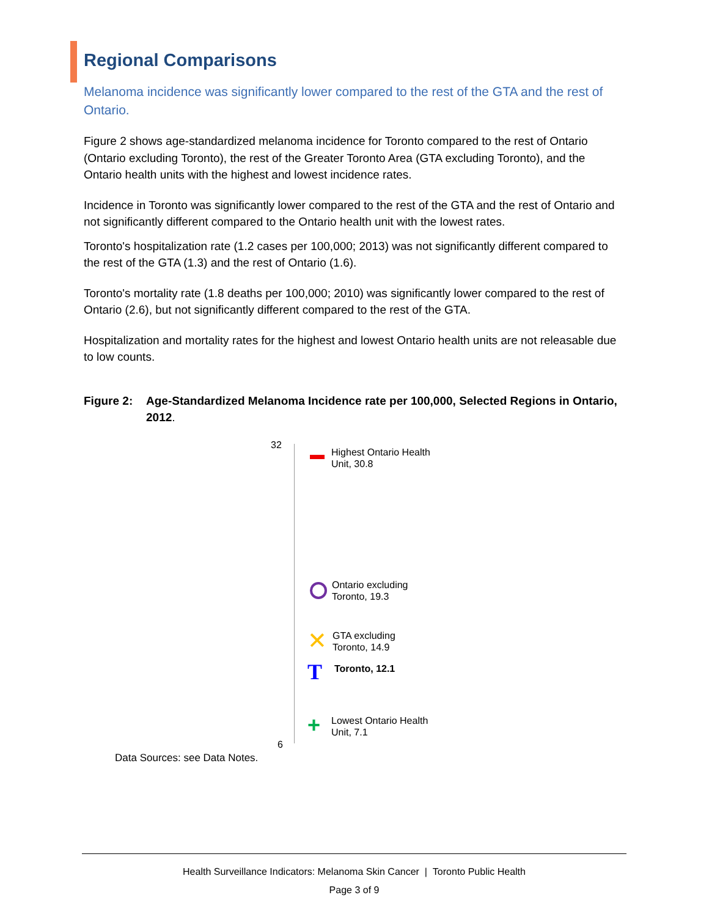Regional Comparisons
Melanoma incidence was significantly lower compared to the rest of the GTA and the rest of Ontario.
Figure 2 shows age-standardized melanoma incidence for Toronto compared to the rest of Ontario (Ontario excluding Toronto), the rest of the Greater Toronto Area (GTA excluding Toronto), and the Ontario health units with the highest and lowest incidence rates.
Incidence in Toronto was significantly lower compared to the rest of the GTA and the rest of Ontario and not significantly different compared to the Ontario health unit with the lowest rates.
Toronto's hospitalization rate (1.2 cases per 100,000; 2013) was not significantly different compared to the rest of the GTA (1.3) and the rest of Ontario (1.6).
Toronto's mortality rate (1.8 deaths per 100,000; 2010) was significantly lower compared to the rest of Ontario (2.6), but not significantly different compared to the rest of the GTA.
Hospitalization and mortality rates for the highest and lowest Ontario health units are not releasable due to low counts.
Figure 2:
Age-Standardized Melanoma Incidence rate per 100,000, Selected Regions in Ontario, 2012.
32
Highest Ontario Health
Unit, 30.8
Ontario excluding
Toronto, 19.3
✕
GTA excluding
Toronto, 14.9
T Toronto, 12.1
+
Lowest Ontario Health
Unit, 7.1
6
Data Sources: see Data Notes.
Health Surveillance Indicators: Melanoma Skin Cancer | Toronto Public Health
Page 3 of 9